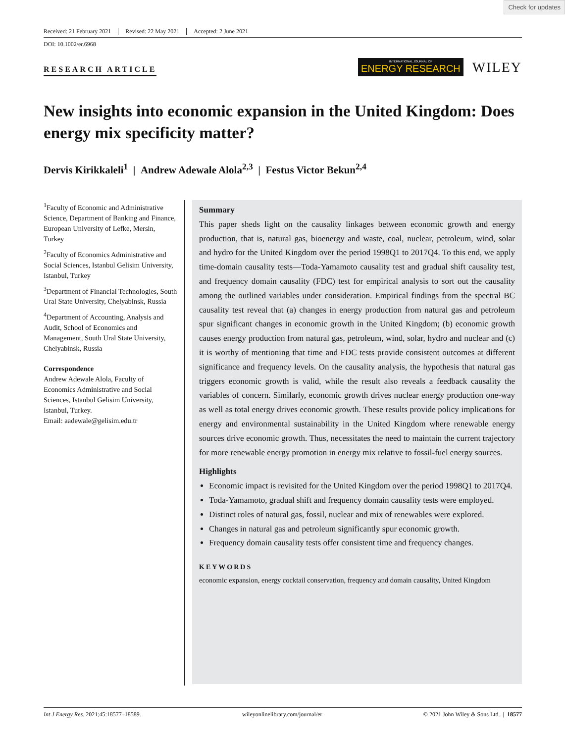Check for updates
Received: 21 February 2021 Revised: 22 May 2021 Accepted: 2 June 2021
DOI: 10.1002/er.6968
RESEARCH ARTICLE
INTERNATIONAL JOURNAL OF
ENERGY RESEARCH
WILEY
New insights into economic expansion in the United Kingdom: Does energy mix specificity matter?
Dervis Kirikkaleli<sup>1</sup> | Andrew Adewale Alola<sup>2,3</sup> | Festus Victor Bekun<sup>2,4</sup>
<sup>1</sup> Faculty of Economic and Administrative Science, Department of Banking and Finance, European University of Lefke, Mersin, Turkey
<sup>2</sup> Faculty of Economics Administrative and Social Sciences, Istanbul Gelisim University, Istanbul, Turkey
<sup>3</sup> Department of Financial Technologies, South Ural State University, Chelyabinsk, Russia
<sup>4</sup> Department of Accounting, Analysis and Audit, School of Economics and Management, South Ural State University, Chelyabinsk, Russia
Correspondence
Andrew Adewale Alola, Faculty of Economics Administrative and Social Sciences, Istanbul Gelisim University, Istanbul, Turkey.
Email: aadewale@gelisim.edu.tr
Summary
This paper sheds light on the causality linkages between economic growth and energy production, that is, natural gas, bioenergy and waste, coal, nuclear, petroleum, wind, solar and hydro for the United Kingdom over the period 1998Q1 to 2017Q4. To this end, we apply time-domain causality tests—Toda-Yamamoto causality test and gradual shift causality test, and frequency domain causality (FDC) test for empirical analysis to sort out the causality among the outlined variables under consideration. Empirical findings from the spectral BC causality test reveal that (a) changes in energy production from natural gas and petroleum spur significant changes in economic growth in the United Kingdom; (b) economic growth causes energy production from natural gas, petroleum, wind, solar, hydro and nuclear and (c) it is worthy of mentioning that time and FDC tests provide consistent outcomes at different significance and frequency levels. On the causality analysis, the hypothesis that natural gas triggers economic growth is valid, while the result also reveals a feedback causality the variables of concern. Similarly, economic growth drives nuclear energy production one-way as well as total energy drives economic growth. These results provide policy implications for energy and environmental sustainability in the United Kingdom where renewable energy sources drive economic growth. Thus, necessitates the need to maintain the current trajectory for more renewable energy promotion in energy mix relative to fossil-fuel energy sources.
Highlights
Economic impact is revisited for the United Kingdom over the period 1998Q1 to 2017Q4.
Toda-Yamamoto, gradual shift and frequency domain causality tests were employed.
Distinct roles of natural gas, fossil, nuclear and mix of renewables were explored.
Changes in natural gas and petroleum significantly spur economic growth.
Frequency domain causality tests offer consistent time and frequency changes.
KEYWORDS
economic expansion, energy cocktail conservation, frequency and domain causality, United Kingdom
Int J Energy Res. 2021;45:18577–18589. wileyonlinelibrary.com/journal/er © 2021 John Wiley & Sons Ltd. | 18577